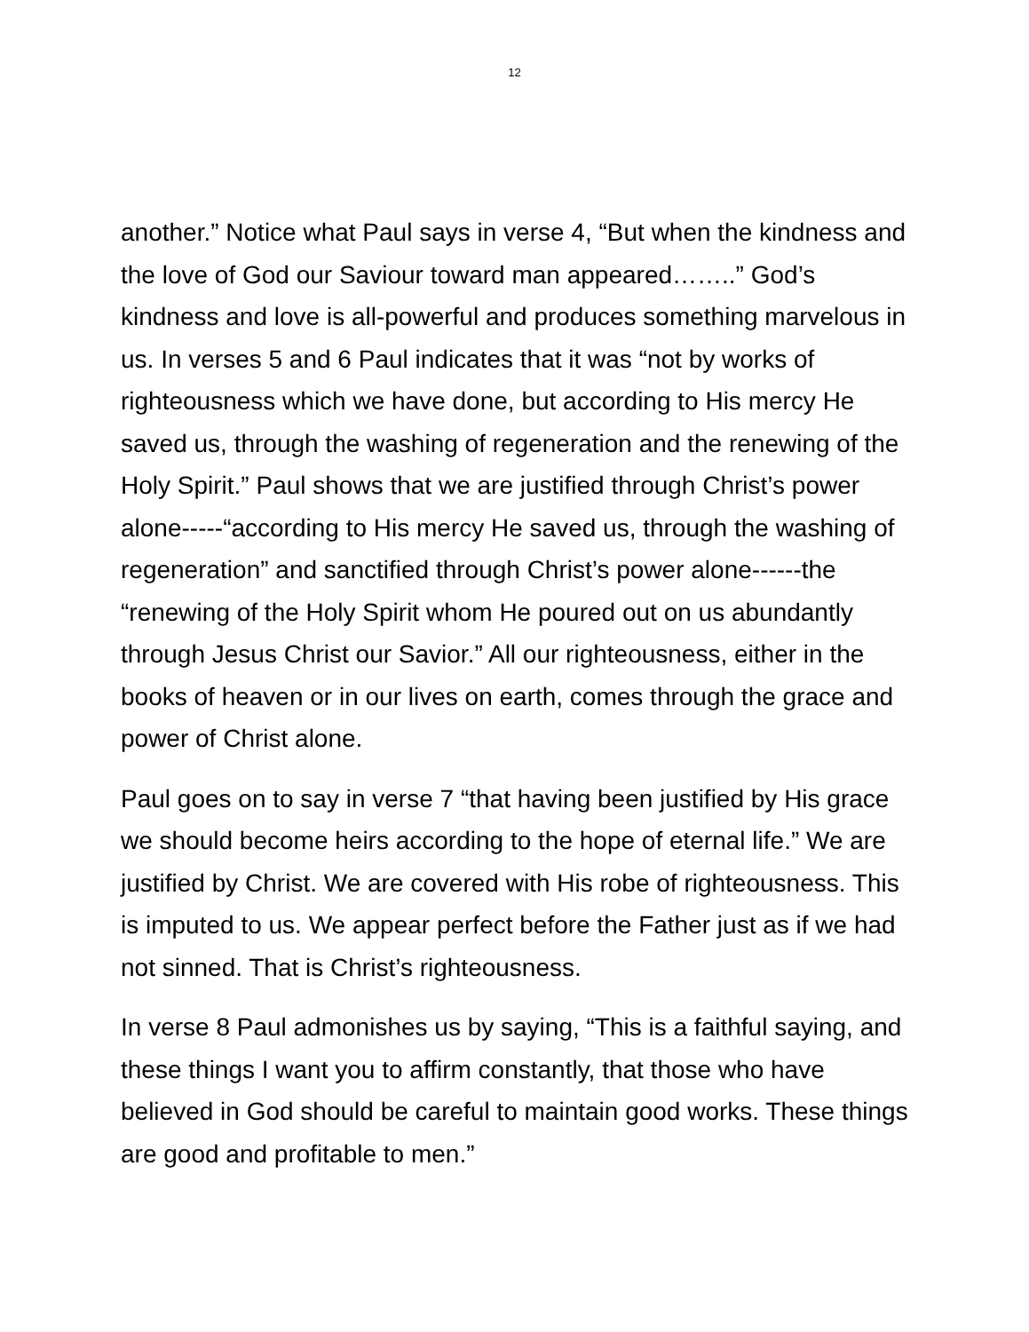12
another.” Notice what Paul says in verse 4, “But when the kindness and the love of God our Saviour toward man appeared……..” God’s kindness and love is all-powerful and produces something marvelous in us. In verses 5 and 6 Paul indicates that it was “not by works of righteousness which we have done, but according to His mercy He saved us, through the washing of regeneration and the renewing of the Holy Spirit.” Paul shows that we are justified through Christ’s power alone-----“according to His mercy He saved us, through the washing of regeneration” and sanctified through Christ’s power alone------the “renewing of the Holy Spirit whom He poured out on us abundantly through Jesus Christ our Savior.” All our righteousness, either in the books of heaven or in our lives on earth, comes through the grace and power of Christ alone.
Paul goes on to say in verse 7 “that having been justified by His grace we should become heirs according to the hope of eternal life.” We are justified by Christ. We are covered with His robe of righteousness. This is imputed to us. We appear perfect before the Father just as if we had not sinned. That is Christ’s righteousness.
In verse 8 Paul admonishes us by saying, “This is a faithful saying, and these things I want you to affirm constantly, that those who have believed in God should be careful to maintain good works. These things are good and profitable to men.”